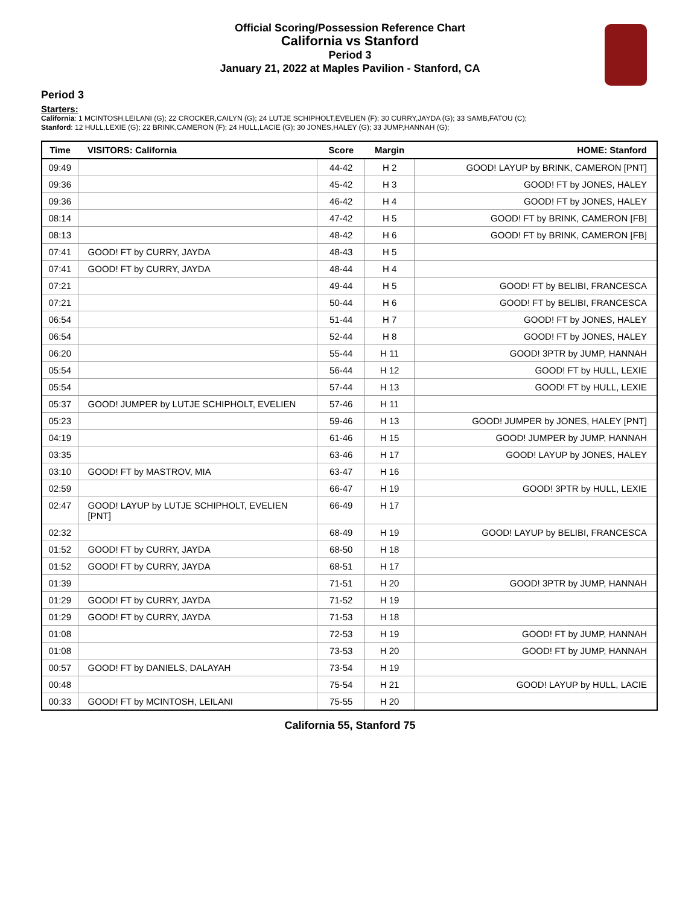Official Scoring/Possession Reference Chart
California vs Stanford
Period 3
January 21, 2022 at Maples Pavilion - Stanford, CA
Period 3
Starters:
California: 1 MCINTOSH,LEILANI (G); 22 CROCKER,CAILYN (G); 24 LUTJE SCHIPHOLT,EVELIEN (F); 30 CURRY,JAYDA (G); 33 SAMB,FATOU (C);
Stanford: 12 HULL,LEXIE (G); 22 BRINK,CAMERON (F); 24 HULL,LACIE (G); 30 JONES,HALEY (G); 33 JUMP,HANNAH (G);
| Time | VISITORS: California | Score | Margin | HOME: Stanford |
| --- | --- | --- | --- | --- |
| 09:49 | | 44-42 | H 2 | GOOD! LAYUP by BRINK, CAMERON [PNT] |
| 09:36 | | 45-42 | H 3 | GOOD! FT by JONES, HALEY |
| 09:36 | | 46-42 | H 4 | GOOD! FT by JONES, HALEY |
| 08:14 | | 47-42 | H 5 | GOOD! FT by BRINK, CAMERON [FB] |
| 08:13 | | 48-42 | H 6 | GOOD! FT by BRINK, CAMERON [FB] |
| 07:41 | GOOD! FT by CURRY, JAYDA | 48-43 | H 5 | |
| 07:41 | GOOD! FT by CURRY, JAYDA | 48-44 | H 4 | |
| 07:21 | | 49-44 | H 5 | GOOD! FT by BELIBI, FRANCESCA |
| 07:21 | | 50-44 | H 6 | GOOD! FT by BELIBI, FRANCESCA |
| 06:54 | | 51-44 | H 7 | GOOD! FT by JONES, HALEY |
| 06:54 | | 52-44 | H 8 | GOOD! FT by JONES, HALEY |
| 06:20 | | 55-44 | H 11 | GOOD! 3PTR by JUMP, HANNAH |
| 05:54 | | 56-44 | H 12 | GOOD! FT by HULL, LEXIE |
| 05:54 | | 57-44 | H 13 | GOOD! FT by HULL, LEXIE |
| 05:37 | GOOD! JUMPER by LUTJE SCHIPHOLT, EVELIEN | 57-46 | H 11 | |
| 05:23 | | 59-46 | H 13 | GOOD! JUMPER by JONES, HALEY [PNT] |
| 04:19 | | 61-46 | H 15 | GOOD! JUMPER by JUMP, HANNAH |
| 03:35 | | 63-46 | H 17 | GOOD! LAYUP by JONES, HALEY |
| 03:10 | GOOD! FT by MASTROV, MIA | 63-47 | H 16 | |
| 02:59 | | 66-47 | H 19 | GOOD! 3PTR by HULL, LEXIE |
| 02:47 | GOOD! LAYUP by LUTJE SCHIPHOLT, EVELIEN [PNT] | 66-49 | H 17 | |
| 02:32 | | 68-49 | H 19 | GOOD! LAYUP by BELIBI, FRANCESCA |
| 01:52 | GOOD! FT by CURRY, JAYDA | 68-50 | H 18 | |
| 01:52 | GOOD! FT by CURRY, JAYDA | 68-51 | H 17 | |
| 01:39 | | 71-51 | H 20 | GOOD! 3PTR by JUMP, HANNAH |
| 01:29 | GOOD! FT by CURRY, JAYDA | 71-52 | H 19 | |
| 01:29 | GOOD! FT by CURRY, JAYDA | 71-53 | H 18 | |
| 01:08 | | 72-53 | H 19 | GOOD! FT by JUMP, HANNAH |
| 01:08 | | 73-53 | H 20 | GOOD! FT by JUMP, HANNAH |
| 00:57 | GOOD! FT by DANIELS, DALAYAH | 73-54 | H 19 | |
| 00:48 | | 75-54 | H 21 | GOOD! LAYUP by HULL, LACIE |
| 00:33 | GOOD! FT by MCINTOSH, LEILANI | 75-55 | H 20 | |
California 55, Stanford 75